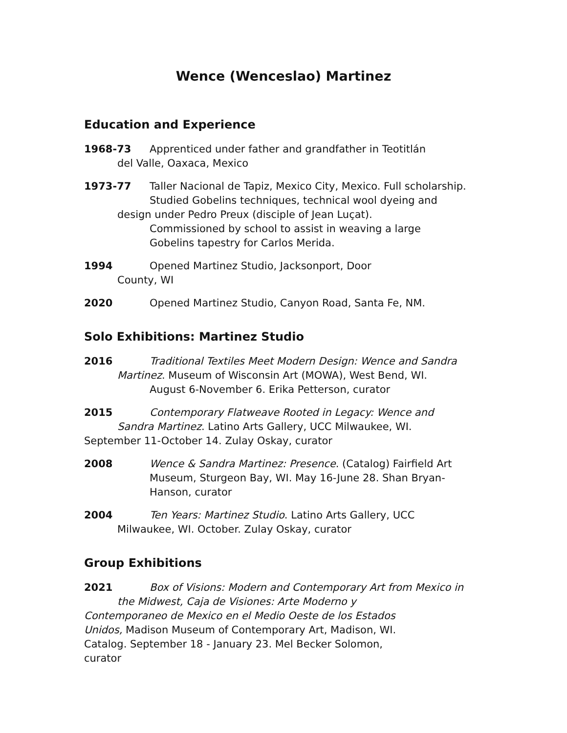Wence (Wenceslao) Martinez
Education and Experience
1968-73 Apprenticed under father and grandfather in Teotitlán
del Valle, Oaxaca, Mexico
1973-77 Taller Nacional de Tapiz, Mexico City, Mexico. Full scholarship.
Studied Gobelins techniques, technical wool dyeing and
design under Pedro Preux (disciple of Jean Luçat).
Commissioned by school to assist in weaving a large
Gobelins tapestry for Carlos Merida.
1994 Opened Martinez Studio, Jacksonport, Door
County, WI
2020 Opened Martinez Studio, Canyon Road, Santa Fe, NM.
Solo Exhibitions: Martinez Studio
2016 Traditional Textiles Meet Modern Design: Wence and Sandra
Martinez. Museum of Wisconsin Art (MOWA), West Bend, WI.
August 6-November 6. Erika Petterson, curator
2015 Contemporary Flatweave Rooted in Legacy: Wence and
Sandra Martinez. Latino Arts Gallery, UCC Milwaukee, WI.
September 11-October 14. Zulay Oskay, curator
2008 Wence & Sandra Martinez: Presence. (Catalog) Fairfield Art
Museum, Sturgeon Bay, WI. May 16-June 28. Shan Bryan-
Hanson, curator
2004 Ten Years: Martinez Studio. Latino Arts Gallery, UCC
Milwaukee, WI. October. Zulay Oskay, curator
Group Exhibitions
2021 Box of Visions: Modern and Contemporary Art from Mexico in
the Midwest, Caja de Visiones: Arte Moderno y
Contemporaneo de Mexico en el Medio Oeste de los Estados
Unidos, Madison Museum of Contemporary Art, Madison, WI.
Catalog. September 18 - January 23. Mel Becker Solomon,
curator